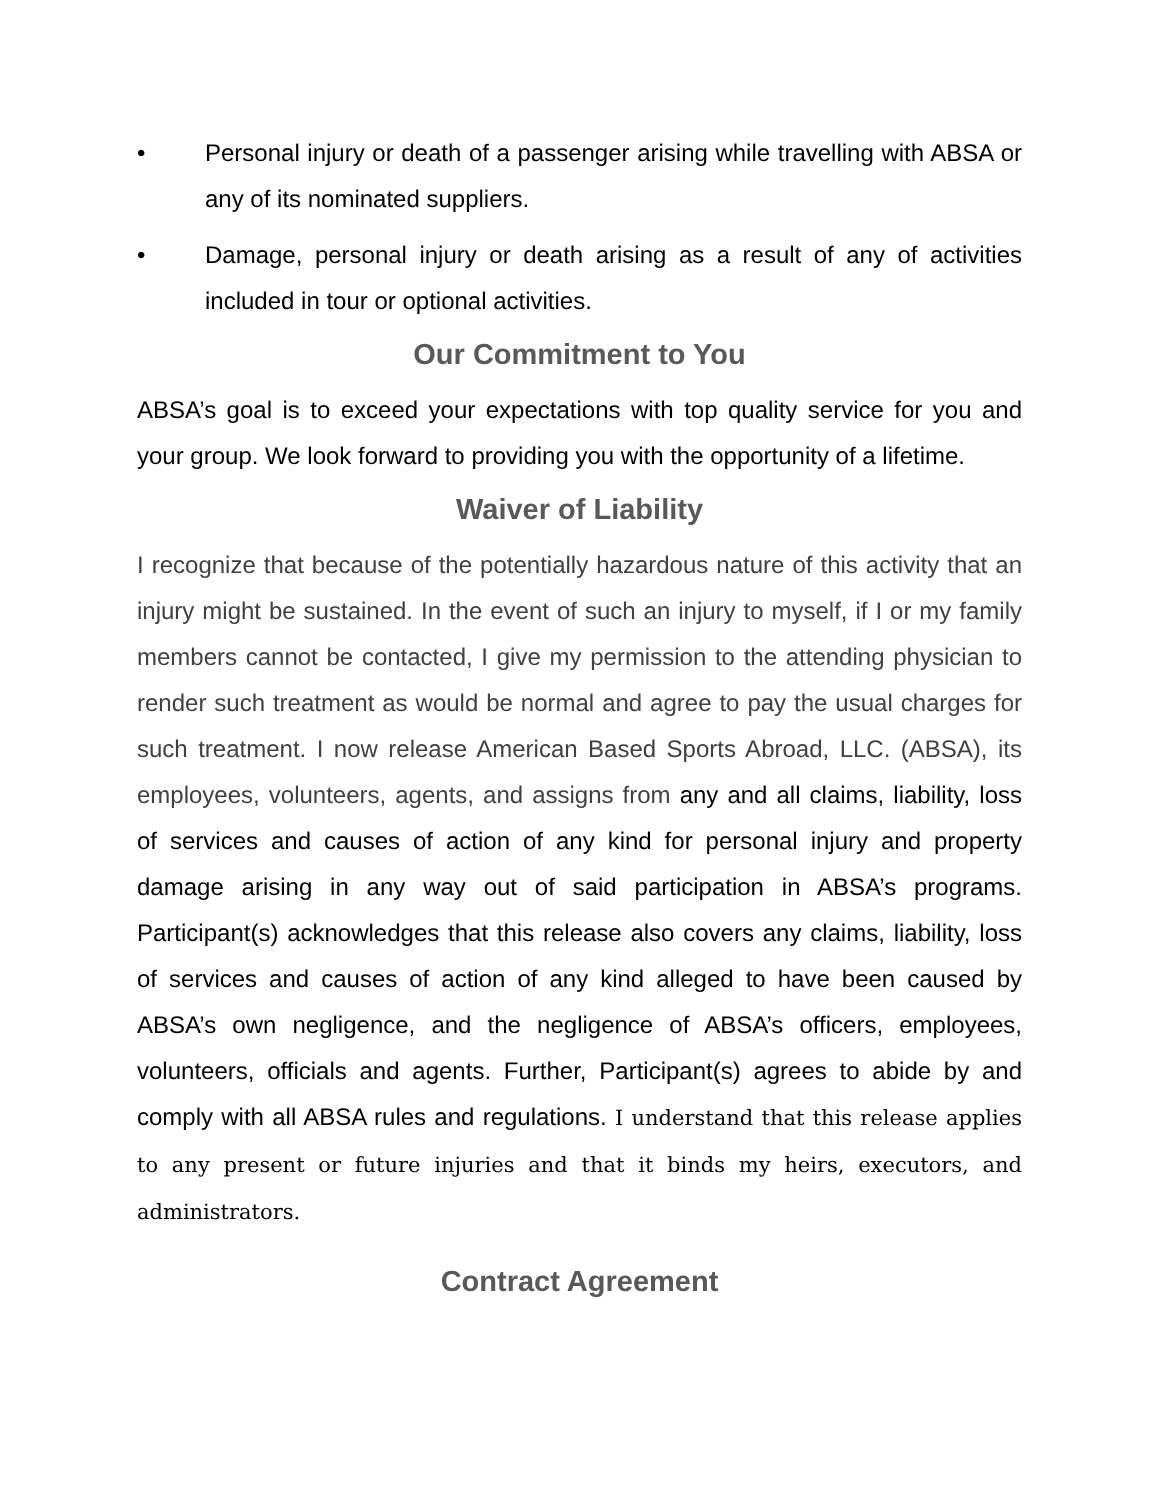• Personal injury or death of a passenger arising while travelling with ABSA or any of its nominated suppliers.
• Damage, personal injury or death arising as a result of any of activities included in tour or optional activities.
Our Commitment to You
ABSA’s goal is to exceed your expectations with top quality service for you and your group. We look forward to providing you with the opportunity of a lifetime.
Waiver of Liability
I recognize that because of the potentially hazardous nature of this activity that an injury might be sustained. In the event of such an injury to myself, if I or my family members cannot be contacted, I give my permission to the attending physician to render such treatment as would be normal and agree to pay the usual charges for such treatment. I now release American Based Sports Abroad, LLC. (ABSA), its employees, volunteers, agents, and assigns from any and all claims, liability, loss of services and causes of action of any kind for personal injury and property damage arising in any way out of said participation in ABSA’s programs. Participant(s) acknowledges that this release also covers any claims, liability, loss of services and causes of action of any kind alleged to have been caused by ABSA’s own negligence, and the negligence of ABSA’s officers, employees, volunteers, officials and agents. Further, Participant(s) agrees to abide by and comply with all ABSA rules and regulations. I understand that this release applies to any present or future injuries and that it binds my heirs, executors, and administrators.
Contract Agreement